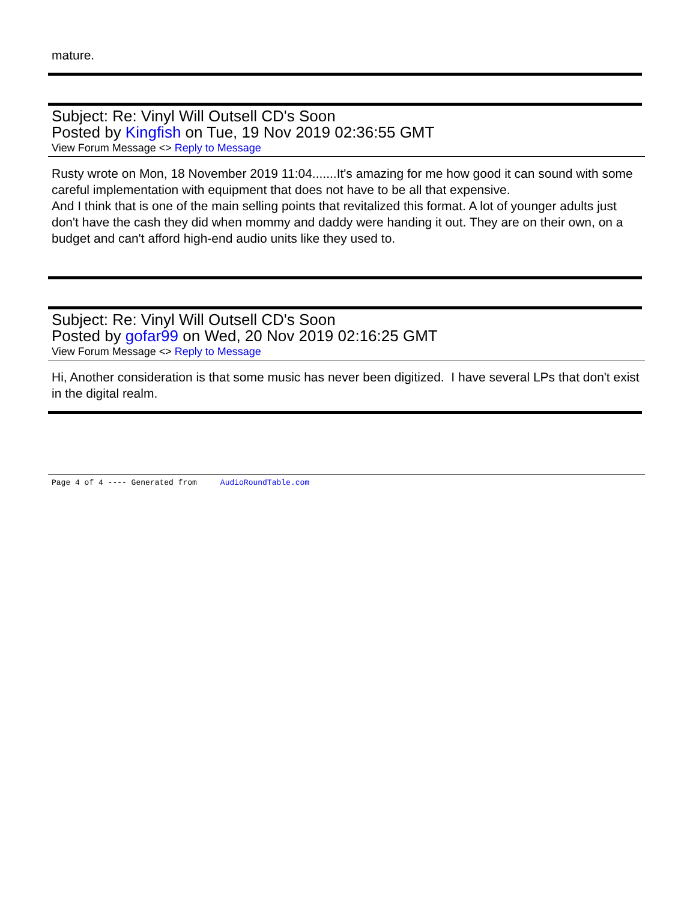mature.
Subject: Re: Vinyl Will Outsell CD's Soon
Posted by Kingfish on Tue, 19 Nov 2019 02:36:55 GMT
View Forum Message <> Reply to Message
Rusty wrote on Mon, 18 November 2019 11:04.......It's amazing for me how good it can sound with some careful implementation with equipment that does not have to be all that expensive.
And I think that is one of the main selling points that revitalized this format. A lot of younger adults just don't have the cash they did when mommy and daddy were handing it out. They are on their own, on a budget and can't afford high-end audio units like they used to.
Subject: Re: Vinyl Will Outsell CD's Soon
Posted by gofar99 on Wed, 20 Nov 2019 02:16:25 GMT
View Forum Message <> Reply to Message
Hi, Another consideration is that some music has never been digitized. I have several LPs that don't exist in the digital realm.
Page 4 of 4 ---- Generated from AudioRoundTable.com